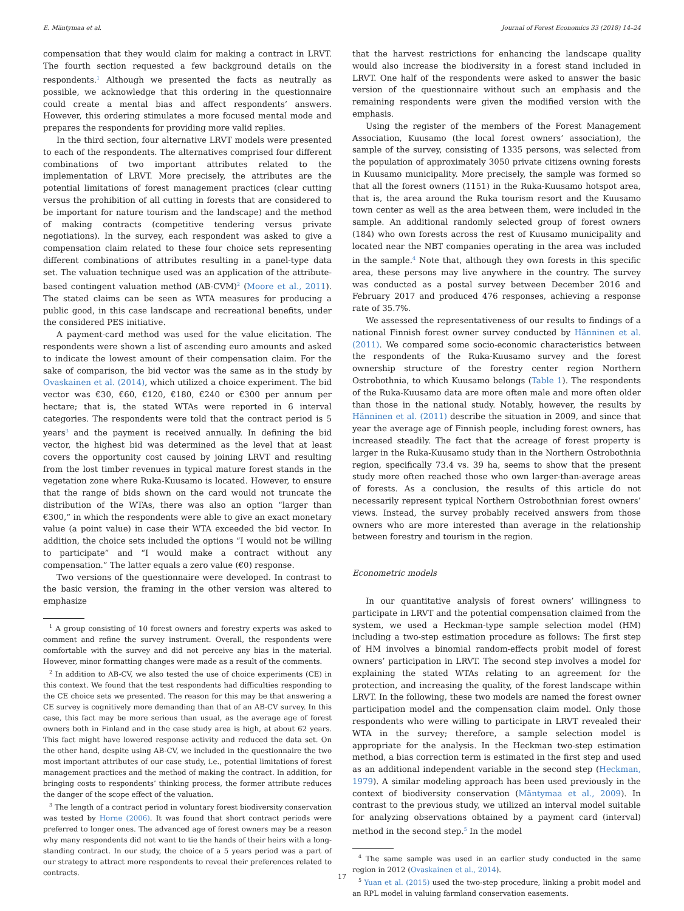E. Mäntymaa et al. Journal of Forest Economics 33 (2018) 14–24
compensation that they would claim for making a contract in LRVT. The fourth section requested a few background details on the respondents.<sup>1</sup> Although we presented the facts as neutrally as possible, we acknowledge that this ordering in the questionnaire could create a mental bias and affect respondents’ answers. However, this ordering stimulates a more focused mental mode and prepares the respondents for providing more valid replies.
In the third section, four alternative LRVT models were presented to each of the respondents. The alternatives comprised four different combinations of two important attributes related to the implementation of LRVT. More precisely, the attributes are the potential limitations of forest management practices (clear cutting versus the prohibition of all cutting in forests that are considered to be important for nature tourism and the landscape) and the method of making contracts (competitive tendering versus private negotiations). In the survey, each respondent was asked to give a compensation claim related to these four choice sets representing different combinations of attributes resulting in a panel-type data set. The valuation technique used was an application of the attribute-based contingent valuation method (AB-CVM)<sup>2</sup> (Moore et al., 2011). The stated claims can be seen as WTA measures for producing a public good, in this case landscape and recreational benefits, under the considered PES initiative.
A payment-card method was used for the value elicitation. The respondents were shown a list of ascending euro amounts and asked to indicate the lowest amount of their compensation claim. For the sake of comparison, the bid vector was the same as in the study by Ovaskainen et al. (2014), which utilized a choice experiment. The bid vector was €30, €60, €120, €180, €240 or €300 per annum per hectare; that is, the stated WTAs were reported in 6 interval categories. The respondents were told that the contract period is 5 years<sup>3</sup> and the payment is received annually. In defining the bid vector, the highest bid was determined as the level that at least covers the opportunity cost caused by joining LRVT and resulting from the lost timber revenues in typical mature forest stands in the vegetation zone where Ruka-Kuusamo is located. However, to ensure that the range of bids shown on the card would not truncate the distribution of the WTAs, there was also an option “larger than €300,” in which the respondents were able to give an exact monetary value (a point value) in case their WTA exceeded the bid vector. In addition, the choice sets included the options “I would not be willing to participate” and “I would make a contract without any compensation.” The latter equals a zero value (€0) response.
Two versions of the questionnaire were developed. In contrast to the basic version, the framing in the other version was altered to emphasize
<sup>1</sup> A group consisting of 10 forest owners and forestry experts was asked to comment and refine the survey instrument. Overall, the respondents were comfortable with the survey and did not perceive any bias in the material. However, minor formatting changes were made as a result of the comments.
<sup>2</sup> In addition to AB-CV, we also tested the use of choice experiments (CE) in this context. We found that the test respondents had difficulties responding to the CE choice sets we presented. The reason for this may be that answering a CE survey is cognitively more demanding than that of an AB-CV survey. In this case, this fact may be more serious than usual, as the average age of forest owners both in Finland and in the case study area is high, at about 62 years. This fact might have lowered response activity and reduced the data set. On the other hand, despite using AB-CV, we included in the questionnaire the two most important attributes of our case study, i.e., potential limitations of forest management practices and the method of making the contract. In addition, for bringing costs to respondents’ thinking process, the former attribute reduces the danger of the scope effect of the valuation.
<sup>3</sup> The length of a contract period in voluntary forest biodiversity conservation was tested by Horne (2006). It was found that short contract periods were preferred to longer ones. The advanced age of forest owners may be a reason why many respondents did not want to tie the hands of their heirs with a long-standing contract. In our study, the choice of a 5 years period was a part of our strategy to attract more respondents to reveal their preferences related to contracts.
that the harvest restrictions for enhancing the landscape quality would also increase the biodiversity in a forest stand included in LRVT. One half of the respondents were asked to answer the basic version of the questionnaire without such an emphasis and the remaining respondents were given the modified version with the emphasis.
Using the register of the members of the Forest Management Association, Kuusamo (the local forest owners’ association), the sample of the survey, consisting of 1335 persons, was selected from the population of approximately 3050 private citizens owning forests in Kuusamo municipality. More precisely, the sample was formed so that all the forest owners (1151) in the Ruka-Kuusamo hotspot area, that is, the area around the Ruka tourism resort and the Kuusamo town center as well as the area between them, were included in the sample. An additional randomly selected group of forest owners (184) who own forests across the rest of Kuusamo municipality and located near the NBT companies operating in the area was included in the sample.<sup>4</sup> Note that, although they own forests in this specific area, these persons may live anywhere in the country. The survey was conducted as a postal survey between December 2016 and February 2017 and produced 476 responses, achieving a response rate of 35.7%.
We assessed the representativeness of our results to findings of a national Finnish forest owner survey conducted by Hänninen et al. (2011). We compared some socio-economic characteristics between the respondents of the Ruka-Kuusamo survey and the forest ownership structure of the forestry center region Northern Ostrobothnia, to which Kuusamo belongs (Table 1). The respondents of the Ruka-Kuusamo data are more often male and more often older than those in the national study. Notably, however, the results by Hänninen et al. (2011) describe the situation in 2009, and since that year the average age of Finnish people, including forest owners, has increased steadily. The fact that the acreage of forest property is larger in the Ruka-Kuusamo study than in the Northern Ostrobothnia region, specifically 73.4 vs. 39 ha, seems to show that the present study more often reached those who own larger-than-average areas of forests. As a conclusion, the results of this article do not necessarily represent typical Northern Ostrobothnian forest owners’ views. Instead, the survey probably received answers from those owners who are more interested than average in the relationship between forestry and tourism in the region.
Econometric models
In our quantitative analysis of forest owners’ willingness to participate in LRVT and the potential compensation claimed from the system, we used a Heckman-type sample selection model (HM) including a two-step estimation procedure as follows: The first step of HM involves a binomial random-effects probit model of forest owners’ participation in LRVT. The second step involves a model for explaining the stated WTAs relating to an agreement for the protection, and increasing the quality, of the forest landscape within LRVT. In the following, these two models are named the forest owner participation model and the compensation claim model. Only those respondents who were willing to participate in LRVT revealed their WTA in the survey; therefore, a sample selection model is appropriate for the analysis. In the Heckman two-step estimation method, a bias correction term is estimated in the first step and used as an additional independent variable in the second step (Heckman, 1979). A similar modeling approach has been used previously in the context of biodiversity conservation (Mäntymaa et al., 2009). In contrast to the previous study, we utilized an interval model suitable for analyzing observations obtained by a payment card (interval) method in the second step.<sup>5</sup> In the model
<sup>4</sup> The same sample was used in an earlier study conducted in the same region in 2012 (Ovaskainen et al., 2014).
<sup>5</sup> Yuan et al. (2015) used the two-step procedure, linking a probit model and an RPL model in valuing farmland conservation easements.
17